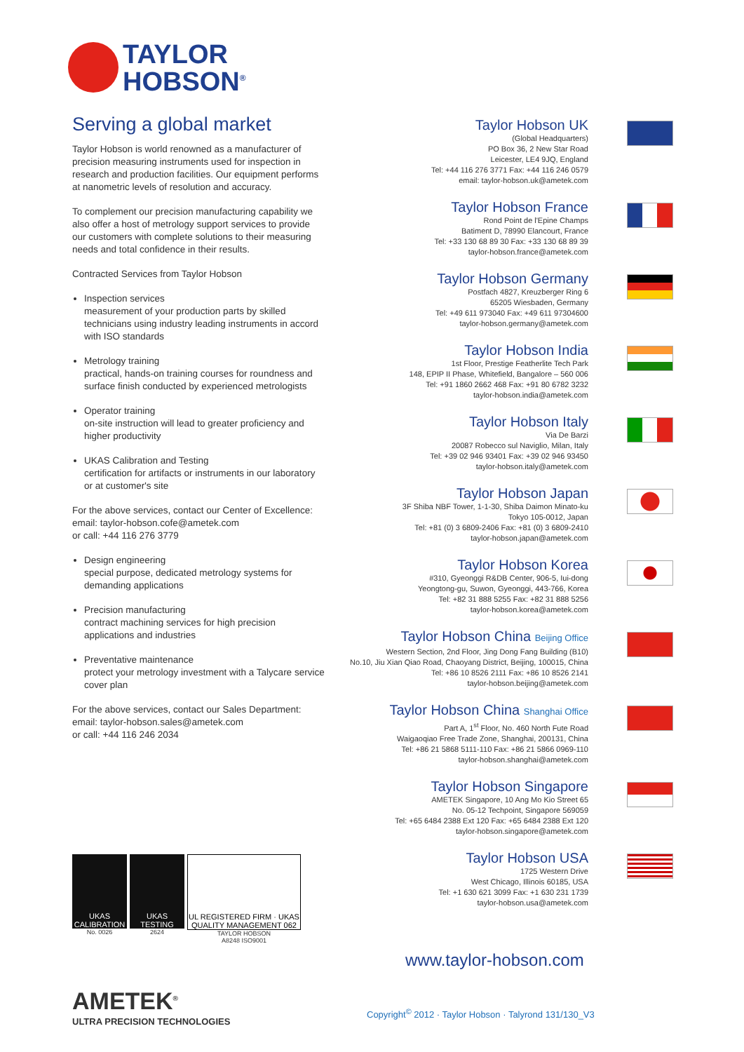TAYLOR
HOBSON<sup>®</sup>
Serving a global market
Taylor Hobson is world renowned as a manufacturer of precision measuring instruments used for inspection in research and production facilities. Our equipment performs at nanometric levels of resolution and accuracy.
To complement our precision manufacturing capability we also offer a host of metrology support services to provide our customers with complete solutions to their measuring needs and total confidence in their results.
Contracted Services from Taylor Hobson
Inspection services
measurement of your production parts by skilled technicians using industry leading instruments in accord with ISO standards
Metrology training
practical, hands-on training courses for roundness and surface finish conducted by experienced metrologists
Operator training
on-site instruction will lead to greater proficiency and higher productivity
UKAS Calibration and Testing
certification for artifacts or instruments in our laboratory or at customer's site
For the above services, contact our Center of Excellence:
email: taylor-hobson.cofe@ametek.com
or call: +44 116 276 3779
Design engineering
special purpose, dedicated metrology systems for demanding applications
Precision manufacturing
contract machining services for high precision applications and industries
Preventative maintenance
protect your metrology investment with a Talycare service cover plan
For the above services, contact our Sales Department:
email: taylor-hobson.sales@ametek.com
or call: +44 116 246 2034
Taylor Hobson UK
(Global Headquarters)
PO Box 36, 2 New Star Road
Leicester, LE4 9JQ, England
Tel: +44 116 276 3771 Fax: +44 116 246 0579
email: taylor-hobson.uk@ametek.com
Taylor Hobson France
Rond Point de l'Epine Champs
Batiment D, 78990 Elancourt, France
Tel: +33 130 68 89 30 Fax: +33 130 68 89 39
taylor-hobson.france@ametek.com
Taylor Hobson Germany
Postfach 4827, Kreuzberger Ring 6
65205 Wiesbaden, Germany
Tel: +49 611 973040 Fax: +49 611 97304600
taylor-hobson.germany@ametek.com
Taylor Hobson India
1st Floor, Prestige Featherlite Tech Park
148, EPIP II Phase, Whitefield, Bangalore – 560 006
Tel: +91 1860 2662 468 Fax: +91 80 6782 3232
taylor-hobson.india@ametek.com
Taylor Hobson Italy
Via De Barzi
20087 Robecco sul Naviglio, Milan, Italy
Tel: +39 02 946 93401 Fax: +39 02 946 93450
taylor-hobson.italy@ametek.com
Taylor Hobson Japan
3F Shiba NBF Tower, 1-1-30, Shiba Daimon Minato-ku
Tokyo 105-0012, Japan
Tel: +81 (0) 3 6809-2406 Fax: +81 (0) 3 6809-2410
taylor-hobson.japan@ametek.com
Taylor Hobson Korea
#310, Gyeonggi R&DB Center, 906-5, Iui-dong
Yeongtong-gu, Suwon, Gyeonggi, 443-766, Korea
Tel: +82 31 888 5255 Fax: +82 31 888 5256
taylor-hobson.korea@ametek.com
Taylor Hobson China Beijing Office
Western Section, 2nd Floor, Jing Dong Fang Building (B10)
No.10, Jiu Xian Qiao Road, Chaoyang District, Beijing, 100015, China
Tel: +86 10 8526 2111 Fax: +86 10 8526 2141
taylor-hobson.beijing@ametek.com
Taylor Hobson China Shanghai Office
Part A, 1<sup>st</sup> Floor, No. 460 North Fute Road
Waigaoqiao Free Trade Zone, Shanghai, 200131, China
Tel: +86 21 5868 5111-110 Fax: +86 21 5866 0969-110
taylor-hobson.shanghai@ametek.com
Taylor Hobson Singapore
AMETEK Singapore, 10 Ang Mo Kio Street 65
No. 05-12 Techpoint, Singapore 569059
Tel: +65 6484 2388 Ext 120 Fax: +65 6484 2388 Ext 120
taylor-hobson.singapore@ametek.com
Taylor Hobson USA
1725 Western Drive
West Chicago, Illinois 60185, USA
Tel: +1 630 621 3099 Fax: +1 630 231 1739
taylor-hobson.usa@ametek.com
UKAS CALIBRATION
No. 0026
UKAS TESTING
2624
UL REGISTERED FIRM · UKAS QUALITY MANAGEMENT 062
TAYLOR HOBSON
A8248 ISO9001
www.taylor-hobson.com
AMETEK<sup>®</sup>
ULTRA PRECISION TECHNOLOGIES
Copyright<sup>©</sup> 2012 · Taylor Hobson · Talyrond 131/130_V3